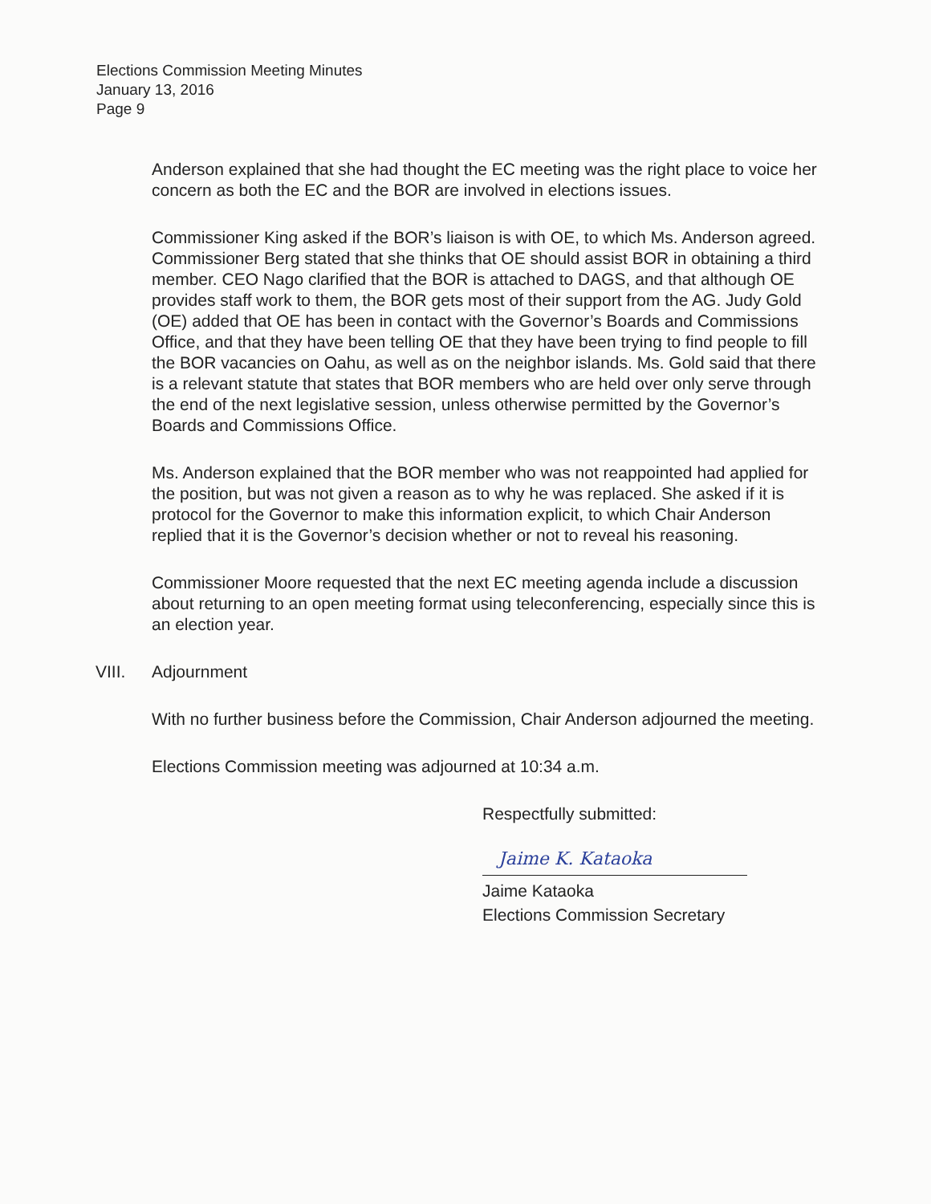Elections Commission Meeting Minutes
January 13, 2016
Page 9
Anderson explained that she had thought the EC meeting was the right place to voice her concern as both the EC and the BOR are involved in elections issues.
Commissioner King asked if the BOR’s liaison is with OE, to which Ms. Anderson agreed. Commissioner Berg stated that she thinks that OE should assist BOR in obtaining a third member. CEO Nago clarified that the BOR is attached to DAGS, and that although OE provides staff work to them, the BOR gets most of their support from the AG. Judy Gold (OE) added that OE has been in contact with the Governor’s Boards and Commissions Office, and that they have been telling OE that they have been trying to find people to fill the BOR vacancies on Oahu, as well as on the neighbor islands. Ms. Gold said that there is a relevant statute that states that BOR members who are held over only serve through the end of the next legislative session, unless otherwise permitted by the Governor’s Boards and Commissions Office.
Ms. Anderson explained that the BOR member who was not reappointed had applied for the position, but was not given a reason as to why he was replaced. She asked if it is protocol for the Governor to make this information explicit, to which Chair Anderson replied that it is the Governor’s decision whether or not to reveal his reasoning.
Commissioner Moore requested that the next EC meeting agenda include a discussion about returning to an open meeting format using teleconferencing, especially since this is an election year.
VIII. Adjournment
With no further business before the Commission, Chair Anderson adjourned the meeting.
Elections Commission meeting was adjourned at 10:34 a.m.
Respectfully submitted:
Jaime K. Kataoka
Jaime Kataoka
Elections Commission Secretary